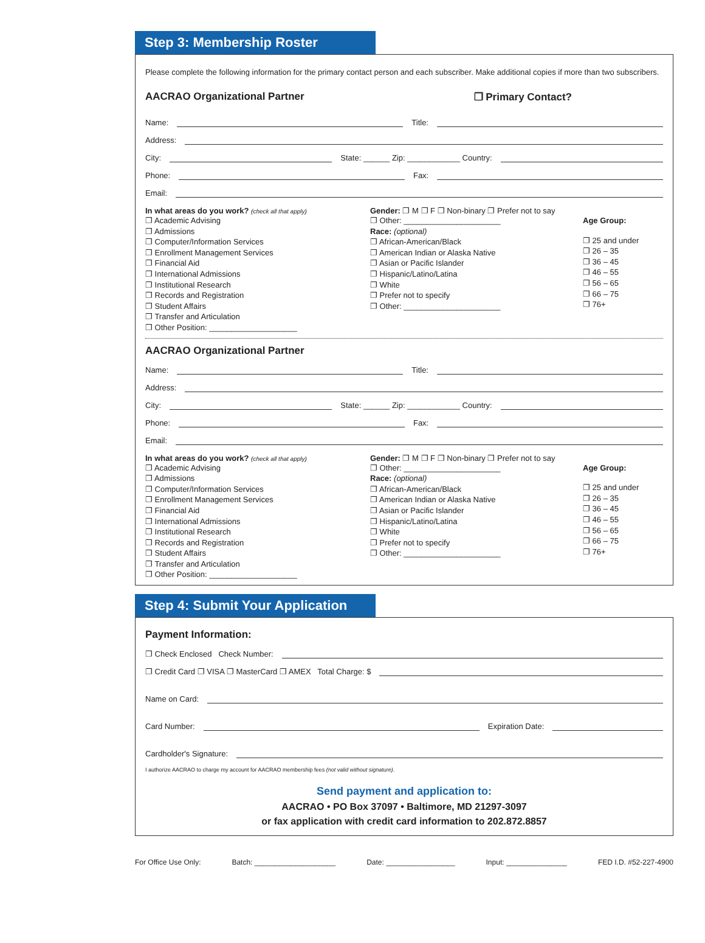Step 3: Membership Roster
Please complete the following information for the primary contact person and each subscriber. Make additional copies if more than two subscribers.
AACRAO Organizational Partner ❐ Primary Contact?
Name: Title:
Address:
City: State: ______ Zip: ____________ Country:
Phone: Fax:
Email:
In what areas do you work? (check all that apply)
❐ Academic Advising
❐ Admissions
❐ Computer/Information Services
❐ Enrollment Management Services
❐ Financial Aid
❐ International Admissions
❐ Institutional Research
❐ Records and Registration
❐ Student Affairs
❐ Transfer and Articulation
❐ Other Position: ____________________
Gender: ❐ M ❐ F ❐ Non-binary ❐ Prefer not to say
❐ Other: ______________________
Race: (optional)
❐ African-American/Black
❐ American Indian or Alaska Native
❐ Asian or Pacific Islander
❐ Hispanic/Latino/Latina
❐ White
❐ Prefer not to specify
❐ Other: ______________________
Age Group:
❐ 25 and under
❐ 26 – 35
❐ 36 – 45
❐ 46 – 55
❐ 56 – 65
❐ 66 – 75
❐ 76+
AACRAO Organizational Partner
Name: Title:
Address:
City: State: ______ Zip: ____________ Country:
Phone: Fax:
Email:
In what areas do you work? (check all that apply)
❐ Academic Advising
❐ Admissions
❐ Computer/Information Services
❐ Enrollment Management Services
❐ Financial Aid
❐ International Admissions
❐ Institutional Research
❐ Records and Registration
❐ Student Affairs
❐ Transfer and Articulation
❐ Other Position: ____________________
Gender: ❐ M ❐ F ❐ Non-binary ❐ Prefer not to say
❐ Other: ______________________
Race: (optional)
❐ African-American/Black
❐ American Indian or Alaska Native
❐ Asian or Pacific Islander
❐ Hispanic/Latino/Latina
❐ White
❐ Prefer not to specify
❐ Other: ______________________
Age Group:
❐ 25 and under
❐ 26 – 35
❐ 36 – 45
❐ 46 – 55
❐ 56 – 65
❐ 66 – 75
❐ 76+
Step 4: Submit Your Application
Payment Information:
❐ Check Enclosed Check Number:
❐ Credit Card ❐ VISA ❐ MasterCard ❐ AMEX Total Charge: $
Name on Card:
Card Number: Expiration Date:
Cardholder's Signature:
I authorize AACRAO to charge my account for AACRAO membership fees (not valid without signature).
Send payment and application to:
AACRAO • PO Box 37097 • Baltimore, MD 21297-3097
or fax application with credit card information to 202.872.8857
For Office Use Only: Batch: ____________________ Date: _________________ Input: _______________ FED I.D. #52-227-4900